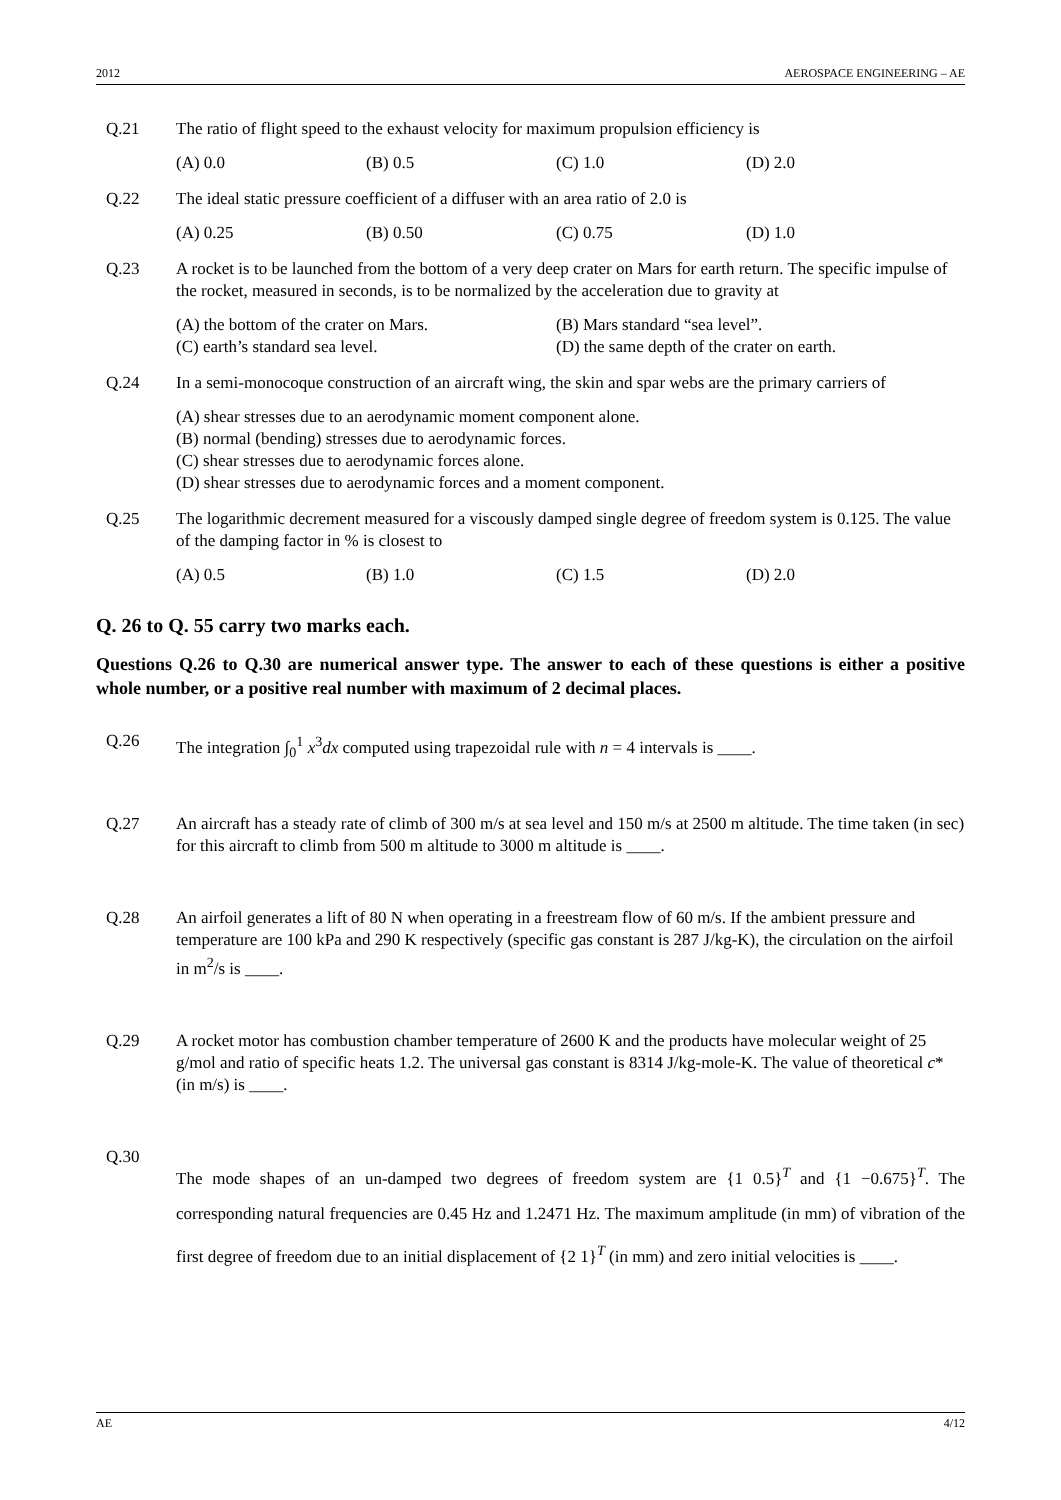2012 AEROSPACE ENGINEERING – AE
Q.21 The ratio of flight speed to the exhaust velocity for maximum propulsion efficiency is
(A) 0.0 (B) 0.5 (C) 1.0 (D) 2.0
Q.22 The ideal static pressure coefficient of a diffuser with an area ratio of 2.0 is
(A) 0.25 (B) 0.50 (C) 0.75 (D) 1.0
Q.23 A rocket is to be launched from the bottom of a very deep crater on Mars for earth return. The specific impulse of the rocket, measured in seconds, is to be normalized by the acceleration due to gravity at
(A) the bottom of the crater on Mars. (B) Mars standard “sea level”. (C) earth’s standard sea level. (D) the same depth of the crater on earth.
Q.24 In a semi-monocoque construction of an aircraft wing, the skin and spar webs are the primary carriers of
(A) shear stresses due to an aerodynamic moment component alone.
(B) normal (bending) stresses due to aerodynamic forces.
(C) shear stresses due to aerodynamic forces alone.
(D) shear stresses due to aerodynamic forces and a moment component.
Q.25 The logarithmic decrement measured for a viscously damped single degree of freedom system is 0.125. The value of the damping factor in % is closest to
(A) 0.5 (B) 1.0 (C) 1.5 (D) 2.0
Q. 26 to Q. 55 carry two marks each.
Questions Q.26 to Q.30 are numerical answer type. The answer to each of these questions is either a positive whole number, or a positive real number with maximum of 2 decimal places.
Q.26 The integration ∫<sub>0</sub><sup>1</sup> x<sup>3</sup>dx computed using trapezoidal rule with n = 4 intervals is ____.
Q.27 An aircraft has a steady rate of climb of 300 m/s at sea level and 150 m/s at 2500 m altitude. The time taken (in sec) for this aircraft to climb from 500 m altitude to 3000 m altitude is ____.
Q.28 An airfoil generates a lift of 80 N when operating in a freestream flow of 60 m/s. If the ambient pressure and temperature are 100 kPa and 290 K respectively (specific gas constant is 287 J/kg-K), the circulation on the airfoil in m<sup>2</sup>/s is ____.
Q.29 A rocket motor has combustion chamber temperature of 2600 K and the products have molecular weight of 25 g/mol and ratio of specific heats 1.2. The universal gas constant is 8314 J/kg-mole-K. The value of theoretical c* (in m/s) is ____.
Q.30
The mode shapes of an un-damped two degrees of freedom system are {1 0.5}<sup>T</sup> and {1 −0.675}<sup>T</sup>. The corresponding natural frequencies are 0.45 Hz and 1.2471 Hz. The maximum amplitude (in mm) of vibration of the first degree of freedom due to an initial displacement of {2 1}<sup>T</sup> (in mm) and zero initial velocities is ____.
AE 4/12